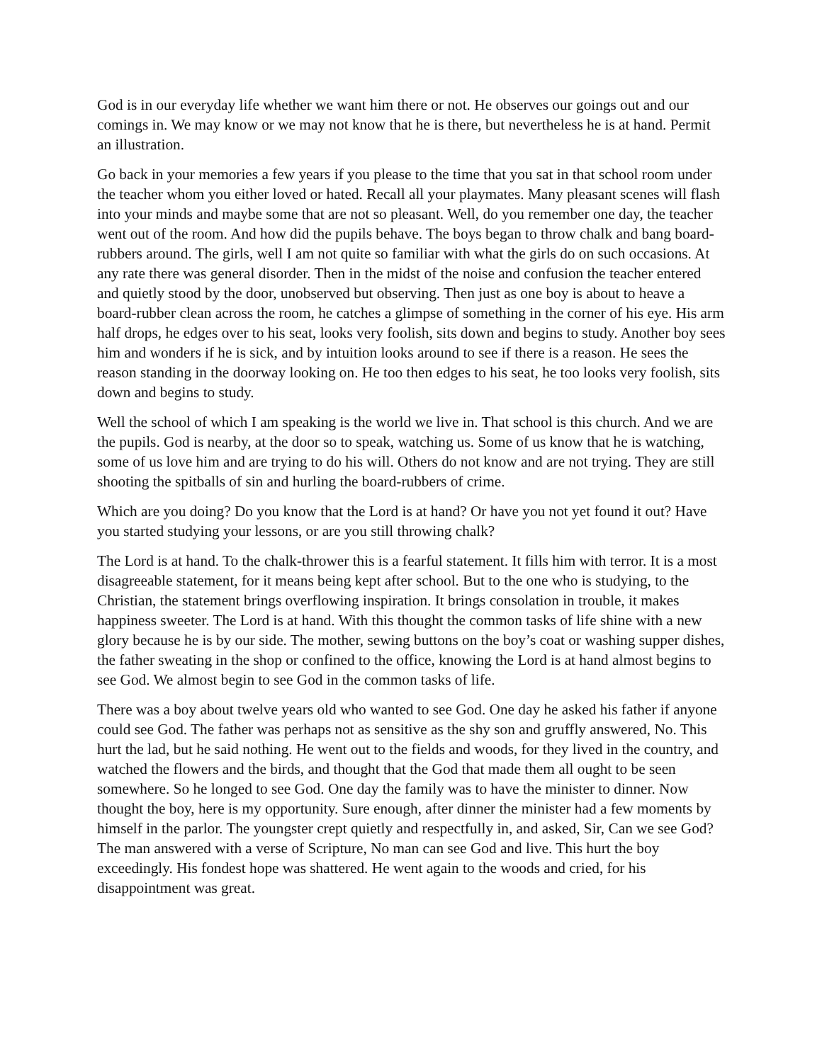God is in our everyday life whether we want him there or not. He observes our goings out and our comings in. We may know or we may not know that he is there, but nevertheless he is at hand. Permit an illustration.
Go back in your memories a few years if you please to the time that you sat in that school room under the teacher whom you either loved or hated. Recall all your playmates. Many pleasant scenes will flash into your minds and maybe some that are not so pleasant. Well, do you remember one day, the teacher went out of the room. And how did the pupils behave. The boys began to throw chalk and bang board-rubbers around. The girls, well I am not quite so familiar with what the girls do on such occasions. At any rate there was general disorder. Then in the midst of the noise and confusion the teacher entered and quietly stood by the door, unobserved but observing. Then just as one boy is about to heave a board-rubber clean across the room, he catches a glimpse of something in the corner of his eye. His arm half drops, he edges over to his seat, looks very foolish, sits down and begins to study. Another boy sees him and wonders if he is sick, and by intuition looks around to see if there is a reason. He sees the reason standing in the doorway looking on. He too then edges to his seat, he too looks very foolish, sits down and begins to study.
Well the school of which I am speaking is the world we live in. That school is this church. And we are the pupils. God is nearby, at the door so to speak, watching us. Some of us know that he is watching, some of us love him and are trying to do his will. Others do not know and are not trying. They are still shooting the spitballs of sin and hurling the board-rubbers of crime.
Which are you doing? Do you know that the Lord is at hand? Or have you not yet found it out? Have you started studying your lessons, or are you still throwing chalk?
The Lord is at hand. To the chalk-thrower this is a fearful statement. It fills him with terror. It is a most disagreeable statement, for it means being kept after school. But to the one who is studying, to the Christian, the statement brings overflowing inspiration. It brings consolation in trouble, it makes happiness sweeter. The Lord is at hand. With this thought the common tasks of life shine with a new glory because he is by our side. The mother, sewing buttons on the boy’s coat or washing supper dishes, the father sweating in the shop or confined to the office, knowing the Lord is at hand almost begins to see God. We almost begin to see God in the common tasks of life.
There was a boy about twelve years old who wanted to see God. One day he asked his father if anyone could see God. The father was perhaps not as sensitive as the shy son and gruffly answered, No. This hurt the lad, but he said nothing. He went out to the fields and woods, for they lived in the country, and watched the flowers and the birds, and thought that the God that made them all ought to be seen somewhere. So he longed to see God. One day the family was to have the minister to dinner. Now thought the boy, here is my opportunity. Sure enough, after dinner the minister had a few moments by himself in the parlor. The youngster crept quietly and respectfully in, and asked, Sir, Can we see God? The man answered with a verse of Scripture, No man can see God and live. This hurt the boy exceedingly. His fondest hope was shattered. He went again to the woods and cried, for his disappointment was great.